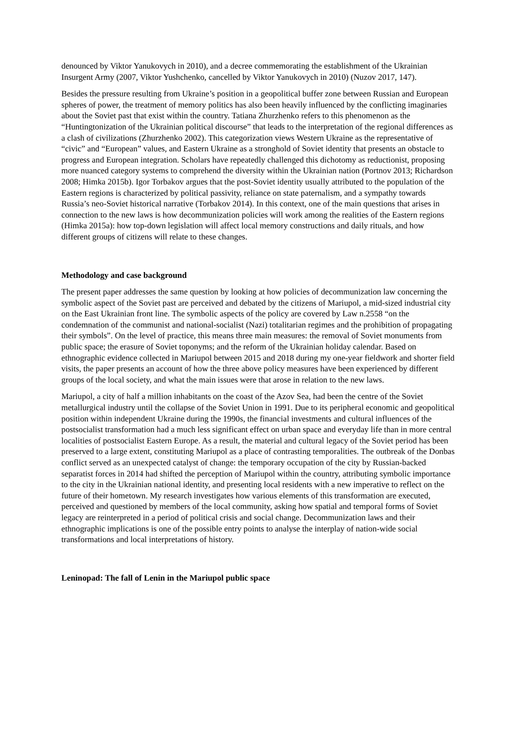denounced by Viktor Yanukovych in 2010), and a decree commemorating the establishment of the Ukrainian Insurgent Army (2007, Viktor Yushchenko, cancelled by Viktor Yanukovych in 2010) (Nuzov 2017, 147).
Besides the pressure resulting from Ukraine’s position in a geopolitical buffer zone between Russian and European spheres of power, the treatment of memory politics has also been heavily influenced by the conflicting imaginaries about the Soviet past that exist within the country. Tatiana Zhurzhenko refers to this phenomenon as the “Huntingtonization of the Ukrainian political discourse” that leads to the interpretation of the regional differences as a clash of civilizations (Zhurzhenko 2002). This categorization views Western Ukraine as the representative of “civic” and “European” values, and Eastern Ukraine as a stronghold of Soviet identity that presents an obstacle to progress and European integration. Scholars have repeatedly challenged this dichotomy as reductionist, proposing more nuanced category systems to comprehend the diversity within the Ukrainian nation (Portnov 2013; Richardson 2008; Himka 2015b). Igor Torbakov argues that the post-Soviet identity usually attributed to the population of the Eastern regions is characterized by political passivity, reliance on state paternalism, and a sympathy towards Russia’s neo-Soviet historical narrative (Torbakov 2014). In this context, one of the main questions that arises in connection to the new laws is how decommunization policies will work among the realities of the Eastern regions (Himka 2015a): how top-down legislation will affect local memory constructions and daily rituals, and how different groups of citizens will relate to these changes.
Methodology and case background
The present paper addresses the same question by looking at how policies of decommunization law concerning the symbolic aspect of the Soviet past are perceived and debated by the citizens of Mariupol, a mid-sized industrial city on the East Ukrainian front line. The symbolic aspects of the policy are covered by Law n.2558 “on the condemnation of the communist and national-socialist (Nazi) totalitarian regimes and the prohibition of propagating their symbols”. On the level of practice, this means three main measures: the removal of Soviet monuments from public space; the erasure of Soviet toponyms; and the reform of the Ukrainian holiday calendar. Based on ethnographic evidence collected in Mariupol between 2015 and 2018 during my one-year fieldwork and shorter field visits, the paper presents an account of how the three above policy measures have been experienced by different groups of the local society, and what the main issues were that arose in relation to the new laws.
Mariupol, a city of half a million inhabitants on the coast of the Azov Sea, had been the centre of the Soviet metallurgical industry until the collapse of the Soviet Union in 1991. Due to its peripheral economic and geopolitical position within independent Ukraine during the 1990s, the financial investments and cultural influences of the postsocialist transformation had a much less significant effect on urban space and everyday life than in more central localities of postsocialist Eastern Europe. As a result, the material and cultural legacy of the Soviet period has been preserved to a large extent, constituting Mariupol as a place of contrasting temporalities. The outbreak of the Donbas conflict served as an unexpected catalyst of change: the temporary occupation of the city by Russian-backed separatist forces in 2014 had shifted the perception of Mariupol within the country, attributing symbolic importance to the city in the Ukrainian national identity, and presenting local residents with a new imperative to reflect on the future of their hometown. My research investigates how various elements of this transformation are executed, perceived and questioned by members of the local community, asking how spatial and temporal forms of Soviet legacy are reinterpreted in a period of political crisis and social change. Decommunization laws and their ethnographic implications is one of the possible entry points to analyse the interplay of nation-wide social transformations and local interpretations of history.
Leninopad: The fall of Lenin in the Mariupol public space